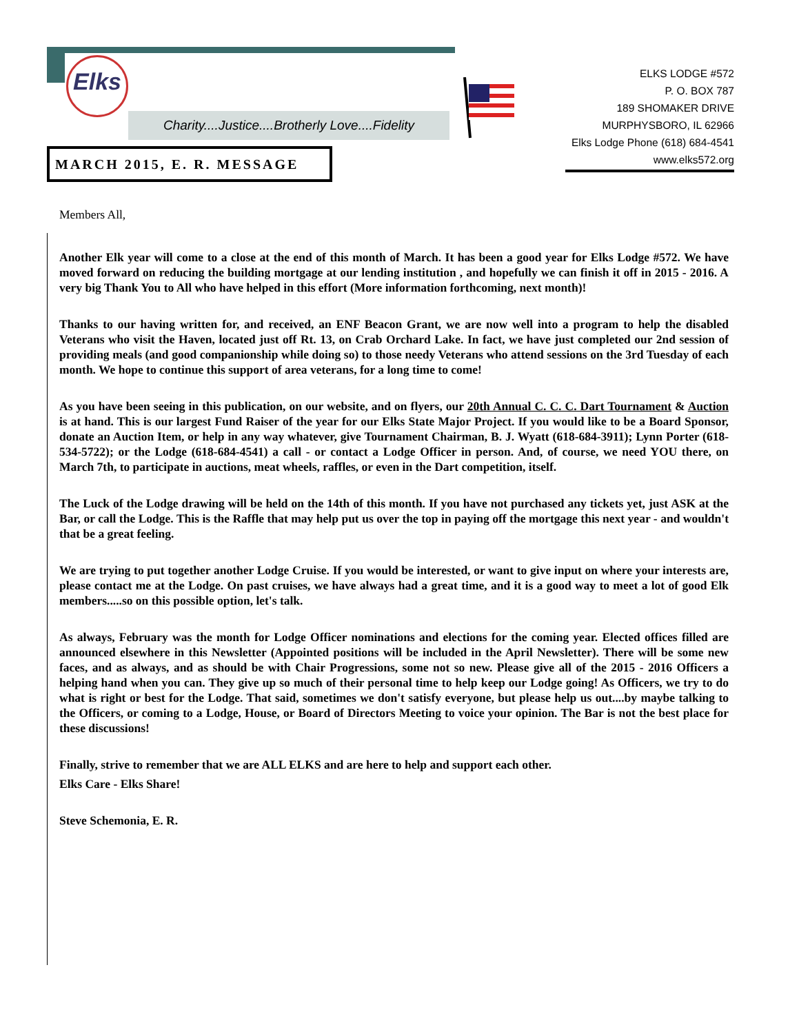Elks
Charity....Justice....Brotherly Love....Fidelity
ELKS LODGE #572
P. O. BOX 787
189 SHOMAKER DRIVE
MURPHYSBORO, IL 62966
Elks Lodge Phone (618) 684-4541
www.elks572.org
MARCH 2015, E. R. MESSAGE
Members All,
Another Elk year will come to a close at the end of this month of March. It has been a good year for Elks Lodge #572. We have moved forward on reducing the building mortgage at our lending institution , and hopefully we can finish it off in 2015 - 2016. A very big Thank You to All who have helped in this effort (More information forthcoming, next month)!
Thanks to our having written for, and received, an ENF Beacon Grant, we are now well into a program to help the disabled Veterans who visit the Haven, located just off Rt. 13, on Crab Orchard Lake. In fact, we have just completed our 2nd session of providing meals (and good companionship while doing so) to those needy Veterans who attend sessions on the 3rd Tuesday of each month. We hope to continue this support of area veterans, for a long time to come!
As you have been seeing in this publication, on our website, and on flyers, our 20th Annual C. C. C. Dart Tournament & Auction is at hand. This is our largest Fund Raiser of the year for our Elks State Major Project. If you would like to be a Board Sponsor, donate an Auction Item, or help in any way whatever, give Tournament Chairman, B. J. Wyatt (618-684-3911); Lynn Porter (618-534-5722); or the Lodge (618-684-4541) a call - or contact a Lodge Officer in person. And, of course, we need YOU there, on March 7th, to participate in auctions, meat wheels, raffles, or even in the Dart competition, itself.
The Luck of the Lodge drawing will be held on the 14th of this month. If you have not purchased any tickets yet, just ASK at the Bar, or call the Lodge. This is the Raffle that may help put us over the top in paying off the mortgage this next year - and wouldn't that be a great feeling.
We are trying to put together another Lodge Cruise. If you would be interested, or want to give input on where your interests are, please contact me at the Lodge. On past cruises, we have always had a great time, and it is a good way to meet a lot of good Elk members.....so on this possible option, let's talk.
As always, February was the month for Lodge Officer nominations and elections for the coming year. Elected offices filled are announced elsewhere in this Newsletter (Appointed positions will be included in the April Newsletter). There will be some new faces, and as always, and as should be with Chair Progressions, some not so new. Please give all of the 2015 - 2016 Officers a helping hand when you can. They give up so much of their personal time to help keep our Lodge going! As Officers, we try to do what is right or best for the Lodge. That said, sometimes we don't satisfy everyone, but please help us out....by maybe talking to the Officers, or coming to a Lodge, House, or Board of Directors Meeting to voice your opinion. The Bar is not the best place for these discussions!
Finally, strive to remember that we are ALL ELKS and are here to help and support each other.
Elks Care - Elks Share!
Steve Schemonia, E. R.